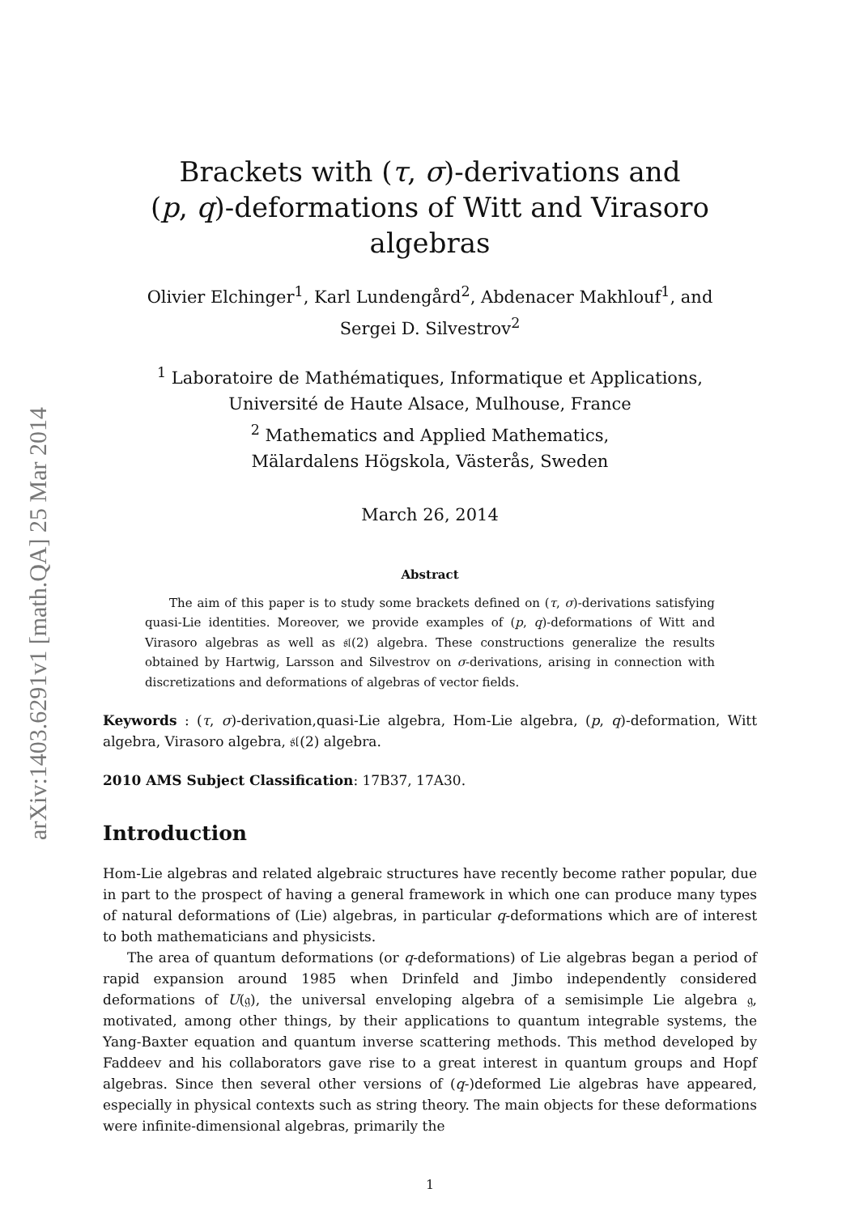arXiv:1403.6291v1 [math.QA] 25 Mar 2014
Brackets with (τ, σ)-derivations and
(p, q)-deformations of Witt and Virasoro algebras
Olivier Elchinger<sup>1</sup>, Karl Lundengård<sup>2</sup>, Abdenacer Makhlouf<sup>1</sup>, and
Sergei D. Silvestrov<sup>2</sup>
<sup>1</sup> Laboratoire de Mathématiques, Informatique et Applications,
Université de Haute Alsace, Mulhouse, France
<sup>2</sup> Mathematics and Applied Mathematics,
Mälardalens Högskola, Västerås, Sweden
March 26, 2014
Abstract
The aim of this paper is to study some brackets defined on (τ, σ)-derivations satisfying quasi-Lie identities. Moreover, we provide examples of (p, q)-deformations of Witt and Virasoro algebras as well as 𝔰𝔩(2) algebra. These constructions generalize the results obtained by Hartwig, Larsson and Silvestrov on σ-derivations, arising in connection with discretizations and deformations of algebras of vector fields.
Keywords : (τ, σ)-derivation,quasi-Lie algebra, Hom-Lie algebra, (p, q)-deformation, Witt algebra, Virasoro algebra, 𝔰𝔩(2) algebra.
2010 AMS Subject Classification: 17B37, 17A30.
Introduction
Hom-Lie algebras and related algebraic structures have recently become rather popular, due in part to the prospect of having a general framework in which one can produce many types of natural deformations of (Lie) algebras, in particular q-deformations which are of interest to both mathematicians and physicists.
The area of quantum deformations (or q-deformations) of Lie algebras began a period of rapid expansion around 1985 when Drinfeld and Jimbo independently considered deformations of U(𝔤), the universal enveloping algebra of a semisimple Lie algebra 𝔤, motivated, among other things, by their applications to quantum integrable systems, the Yang-Baxter equation and quantum inverse scattering methods. This method developed by Faddeev and his collaborators gave rise to a great interest in quantum groups and Hopf algebras. Since then several other versions of (q-)deformed Lie algebras have appeared, especially in physical contexts such as string theory. The main objects for these deformations were infinite-dimensional algebras, primarily the
1